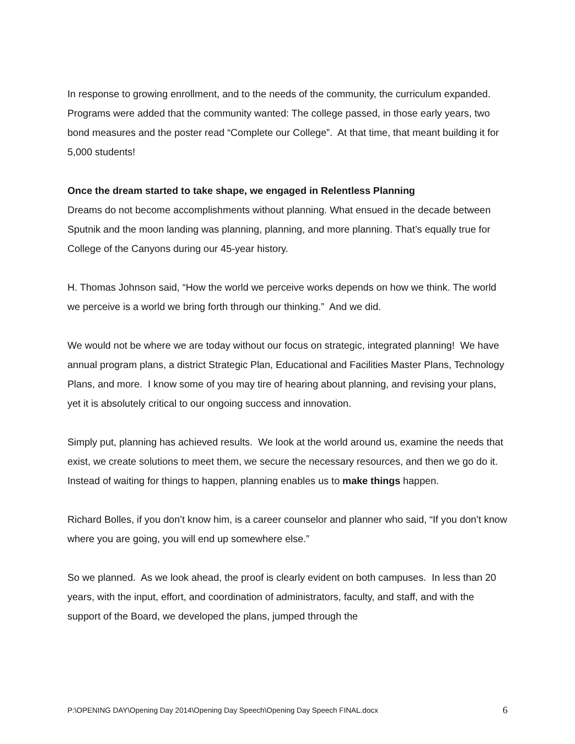In response to growing enrollment, and to the needs of the community, the curriculum expanded. Programs were added that the community wanted: The college passed, in those early years, two bond measures and the poster read “Complete our College”. At that time, that meant building it for 5,000 students!
Once the dream started to take shape, we engaged in Relentless Planning
Dreams do not become accomplishments without planning. What ensued in the decade between Sputnik and the moon landing was planning, planning, and more planning. That’s equally true for College of the Canyons during our 45-year history.
H. Thomas Johnson said, “How the world we perceive works depends on how we think. The world we perceive is a world we bring forth through our thinking.” And we did.
We would not be where we are today without our focus on strategic, integrated planning! We have annual program plans, a district Strategic Plan, Educational and Facilities Master Plans, Technology Plans, and more. I know some of you may tire of hearing about planning, and revising your plans, yet it is absolutely critical to our ongoing success and innovation.
Simply put, planning has achieved results. We look at the world around us, examine the needs that exist, we create solutions to meet them, we secure the necessary resources, and then we go do it. Instead of waiting for things to happen, planning enables us to make things happen.
Richard Bolles, if you don’t know him, is a career counselor and planner who said, “If you don’t know where you are going, you will end up somewhere else.”
So we planned. As we look ahead, the proof is clearly evident on both campuses. In less than 20 years, with the input, effort, and coordination of administrators, faculty, and staff, and with the support of the Board, we developed the plans, jumped through the
P:\OPENING DAY\Opening Day 2014\Opening Day Speech\Opening Day Speech FINAL.docx 6